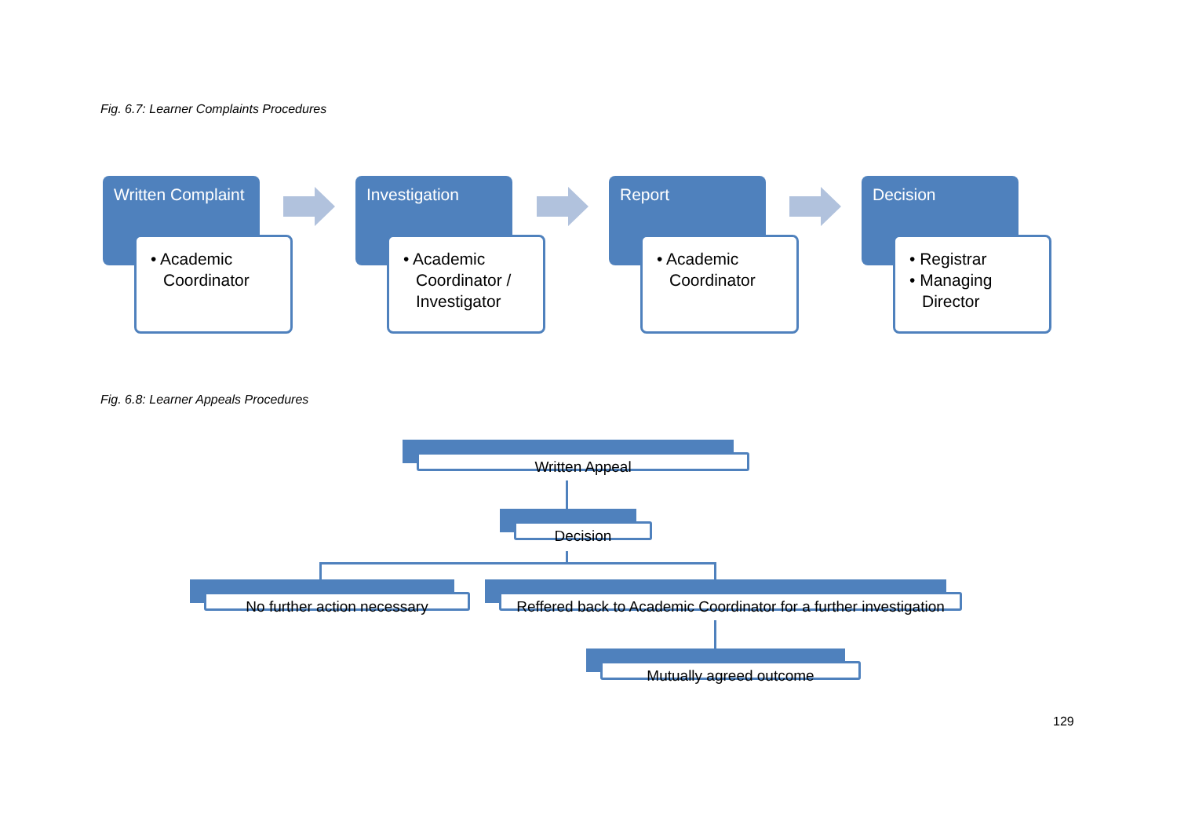Fig. 6.7: Learner Complaints Procedures
Written Complaint
• Academic Coordinator
Investigation
• Academic Coordinator / Investigator
Report
• Academic Coordinator
Decision
• Registrar
• Managing Director
Fig. 6.8: Learner Appeals Procedures
Written Appeal
Decision
No further action necessary
Reffered back to Academic Coordinator for a further investigation
Mutually agreed outcome
129